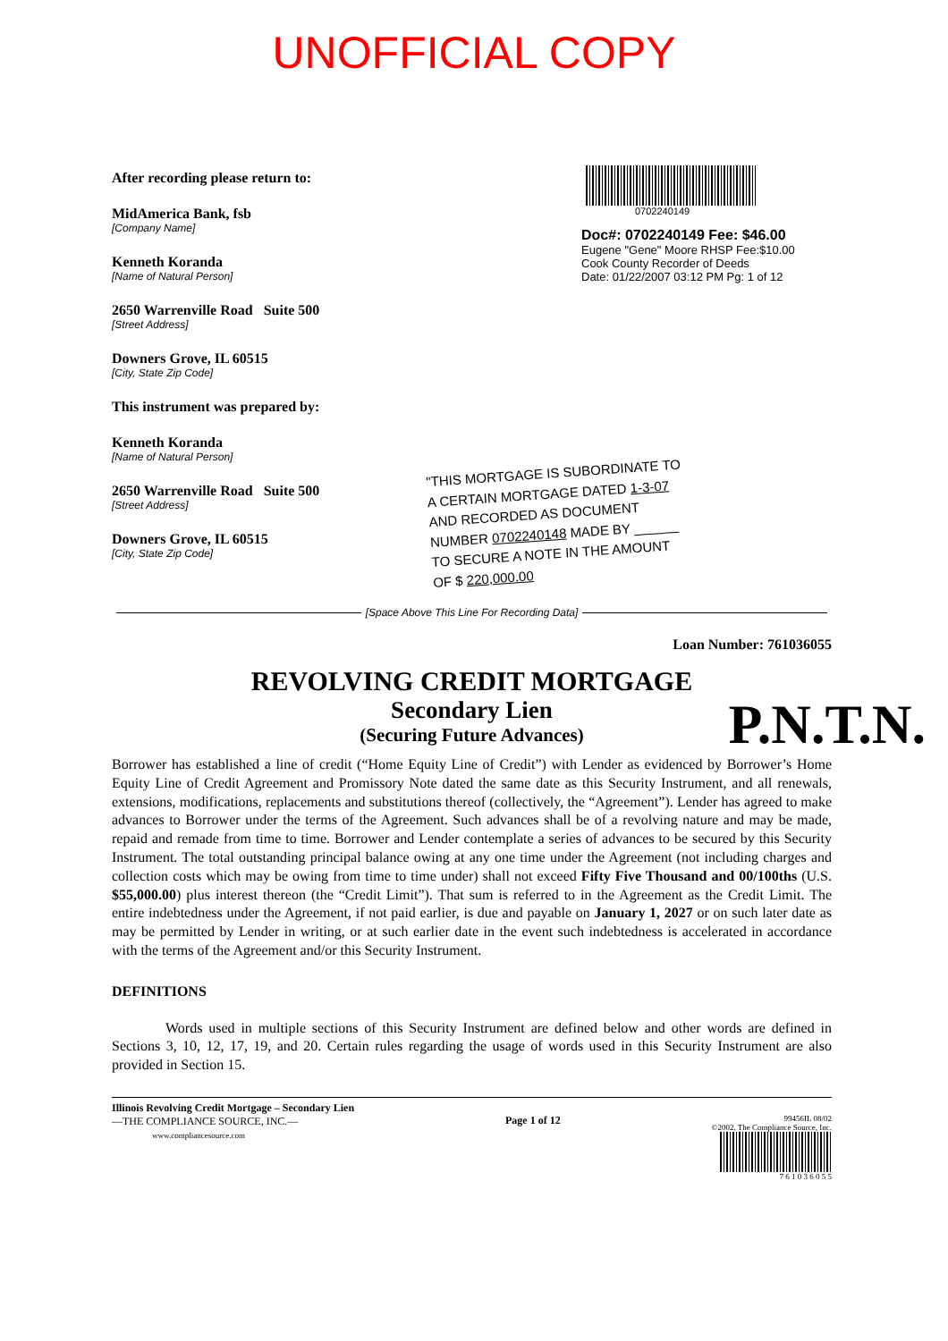UNOFFICIAL COPY
After recording please return to:
MidAmerica Bank, fsb
[Company Name]
Kenneth Koranda
[Name of Natural Person]
2650 Warrenville Road Suite 500
[Street Address]
Downers Grove, IL 60515
[City, State Zip Code]
This instrument was prepared by:
Kenneth Koranda
[Name of Natural Person]
2650 Warrenville Road Suite 500
[Street Address]
Downers Grove, IL 60515
[City, State Zip Code]
0702240149
Doc#: 0702240149 Fee: $46.00
Eugene "Gene" Moore RHSP Fee:$10.00
Cook County Recorder of Deeds
Date: 01/22/2007 03:12 PM Pg: 1 of 12
"THIS MORTGAGE IS SUBORDINATE TO A CERTAIN MORTGAGE DATED 1-3-07 AND RECORDED AS DOCUMENT NUMBER 0702240148 MADE BY ______ TO SECURE A NOTE IN THE AMOUNT OF $ 220,000.00
[Space Above This Line For Recording Data]
Loan Number: 761036055
REVOLVING CREDIT MORTGAGE
Secondary Lien
(Securing Future Advances)
P.N.T.N.
Borrower has established a line of credit (“Home Equity Line of Credit”) with Lender as evidenced by Borrower’s Home Equity Line of Credit Agreement and Promissory Note dated the same date as this Security Instrument, and all renewals, extensions, modifications, replacements and substitutions thereof (collectively, the “Agreement”). Lender has agreed to make advances to Borrower under the terms of the Agreement. Such advances shall be of a revolving nature and may be made, repaid and remade from time to time. Borrower and Lender contemplate a series of advances to be secured by this Security Instrument. The total outstanding principal balance owing at any one time under the Agreement (not including charges and collection costs which may be owing from time to time under) shall not exceed Fifty Five Thousand and 00/100ths (U.S. $55,000.00) plus interest thereon (the “Credit Limit”). That sum is referred to in the Agreement as the Credit Limit. The entire indebtedness under the Agreement, if not paid earlier, is due and payable on January 1, 2027 or on such later date as may be permitted by Lender in writing, or at such earlier date in the event such indebtedness is accelerated in accordance with the terms of the Agreement and/or this Security Instrument.
DEFINITIONS
Words used in multiple sections of this Security Instrument are defined below and other words are defined in Sections 3, 10, 12, 17, 19, and 20. Certain rules regarding the usage of words used in this Security Instrument are also provided in Section 15.
Illinois Revolving Credit Mortgage – Secondary Lien
—THE COMPLIANCE SOURCE, INC.—
www.compliancesource.com
Page 1 of 12
99456IL 08/02
©2002, The Compliance Source, Inc.
7 6 1 0 3 6 0 5 5